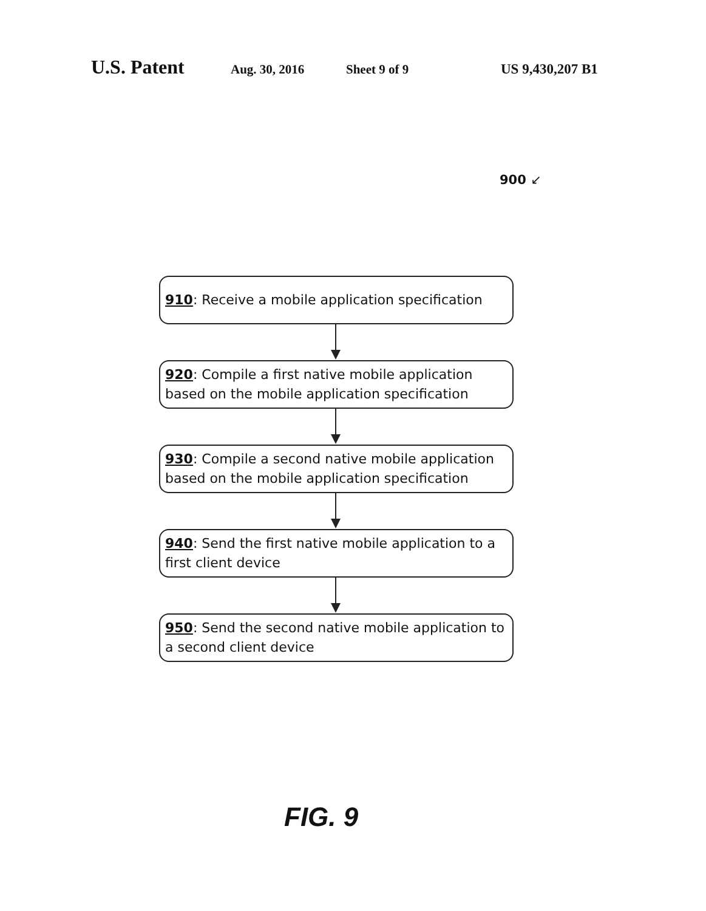U.S. Patent Aug. 30, 2016 Sheet 9 of 9 US 9,430,207 B1
900 ↙
910: Receive a mobile application specification
920: Compile a first native mobile application based on the mobile application specification
930: Compile a second native mobile application based on the mobile application specification
940: Send the first native mobile application to a first client device
950: Send the second native mobile application to a second client device
FIG. 9